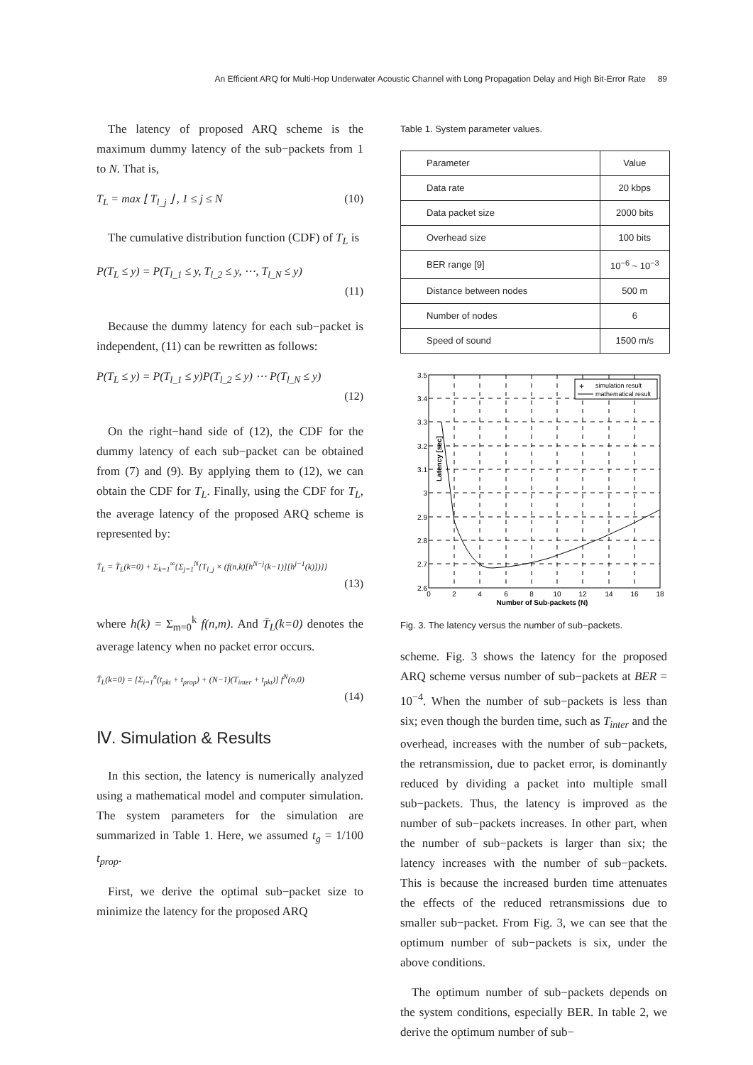An Efficient ARQ for Multi-Hop Underwater Acoustic Channel with Long Propagation Delay and High Bit-Error Rate 89
The latency of proposed ARQ scheme is the maximum dummy latency of the sub−packets from 1 to N. That is,
T<sub>L</sub> = max ⌊ T<sub>l_j</sub> ⌋ , 1 ≤ j ≤ N (10)
The cumulative distribution function (CDF) of T<sub>L</sub> is
P(T<sub>L</sub> ≤ y) = P(T<sub>l_1</sub> ≤ y, T<sub>l_2</sub> ≤ y, ⋯, T<sub>l_N</sub> ≤ y)
(11)
Because the dummy latency for each sub−packet is independent, (11) can be rewritten as follows:
P(T<sub>L</sub> ≤ y) = P(T<sub>l_1</sub> ≤ y)P(T<sub>l_2</sub> ≤ y) ⋯ P(T<sub>l_N</sub> ≤ y)
(12)
On the right−hand side of (12), the CDF for the dummy latency of each sub−packet can be obtained from (7) and (9). By applying them to (12), we can obtain the CDF for T<sub>L</sub>. Finally, using the CDF for T<sub>L</sub>, the average latency of the proposed ARQ scheme is represented by:
T̄<sub>L</sub> = T̄<sub>L</sub>(k=0) + Σ<sub>k=1</sub><sup>∞</sup>{Σ<sub>j=1</sub><sup>N</sup>{T<sub>l_j</sub> × (f(n,k)[h<sup>N−j</sup>(k−1)][h<sup>j−1</sup>(k)])}}
(13)
where h(k) = Σ<sub>m=0</sub><sup>k</sup> f(n,m). And T̄<sub>L</sub>(k=0) denotes the average latency when no packet error occurs.
T̄<sub>L</sub>(k=0) = [Σ<sub>i=1</sub><sup>n</sup>(t<sub>pkt</sub> + t<sub>prop</sub>) + (N−1)(T<sub>inter</sub> + t<sub>pkt</sub>)] f<sup>N</sup>(n,0)
(14)
Ⅳ. Simulation & Results
In this section, the latency is numerically analyzed using a mathematical model and computer simulation. The system parameters for the simulation are summarized in Table 1. Here, we assumed t<sub>g</sub> = 1/100 t<sub>prop</sub>.
First, we derive the optimal sub−packet size to minimize the latency for the proposed ARQ
Table 1. System parameter values.
| Parameter | Value |
| Data rate | 20 kbps |
| Data packet size | 2000 bits |
| Overhead size | 100 bits |
| BER range [9] | 10<sup>−6</sup> ~ 10<sup>−3</sup> |
| Distance between nodes | 500 m |
| Number of nodes | 6 |
| Speed of sound | 1500 m/s |
3.5
3.4
3.3
3.2
3.1
3
2.9
2.8
2.7
2.6
0
2
4
6
8
10
12
14
16
18
Number of Sub-packets (N)
Latency [sec]
simulation result
mathematical result
+
Fig. 3. The latency versus the number of sub−packets.
scheme. Fig. 3 shows the latency for the proposed ARQ scheme versus number of sub−packets at BER = 10<sup>−4</sup>. When the number of sub−packets is less than six; even though the burden time, such as T<sub>inter</sub> and the overhead, increases with the number of sub−packets, the retransmission, due to packet error, is dominantly reduced by dividing a packet into multiple small sub−packets. Thus, the latency is improved as the number of sub−packets increases. In other part, when the number of sub−packets is larger than six; the latency increases with the number of sub−packets. This is because the increased burden time attenuates the effects of the reduced retransmissions due to smaller sub−packet. From Fig. 3, we can see that the optimum number of sub−packets is six, under the above conditions.
The optimum number of sub−packets depends on the system conditions, especially BER. In table 2, we derive the optimum number of sub−